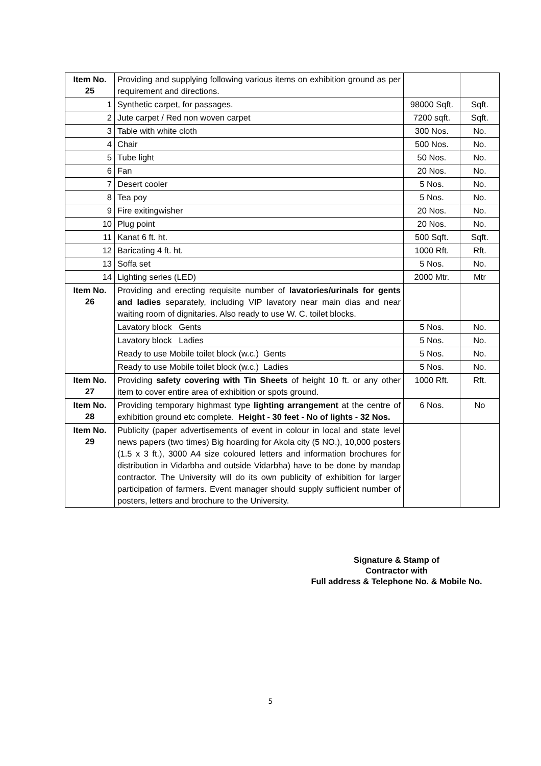| Item No. 25 | Providing and supplying following various items on exhibition ground as per requirement and directions. | | |
| 1 | Synthetic carpet, for passages. | 98000 Sqft. | Sqft. |
| 2 | Jute carpet / Red non woven carpet | 7200 sqft. | Sqft. |
| 3 | Table with white cloth | 300 Nos. | No. |
| 4 | Chair | 500 Nos. | No. |
| 5 | Tube light | 50 Nos. | No. |
| 6 | Fan | 20 Nos. | No. |
| 7 | Desert cooler | 5 Nos. | No. |
| 8 | Tea poy | 5 Nos. | No. |
| 9 | Fire exitingwisher | 20 Nos. | No. |
| 10 | Plug point | 20 Nos. | No. |
| 11 | Kanat 6 ft. ht. | 500 Sqft. | Sqft. |
| 12 | Baricating 4 ft. ht. | 1000 Rft. | Rft. |
| 13 | Soffa set | 5 Nos. | No. |
| 14 | Lighting series (LED) | 2000 Mtr. | Mtr |
| Item No. 26 | Providing and erecting requisite number of lavatories/urinals for gents and ladies separately, including VIP lavatory near main dias and near waiting room of dignitaries. Also ready to use W. C. toilet blocks. | | |
| | Lavatory block Gents | 5 Nos. | No. |
| | Lavatory block Ladies | 5 Nos. | No. |
| | Ready to use Mobile toilet block (w.c.) Gents | 5 Nos. | No. |
| | Ready to use Mobile toilet block (w.c.) Ladies | 5 Nos. | No. |
| Item No. 27 | Providing safety covering with Tin Sheets of height 10 ft. or any other item to cover entire area of exhibition or spots ground. | 1000 Rft. | Rft. |
| Item No. 28 | Providing temporary highmast type lighting arrangement at the centre of exhibition ground etc complete. Height - 30 feet - No of lights - 32 Nos. | 6 Nos. | No |
| Item No. 29 | Publicity (paper advertisements of event in colour in local and state level news papers (two times) Big hoarding for Akola city (5 NO.), 10,000 posters (1.5 x 3 ft.), 3000 A4 size coloured letters and information brochures for distribution in Vidarbha and outside Vidarbha) have to be done by mandap contractor. The University will do its own publicity of exhibition for larger participation of farmers. Event manager should supply sufficient number of posters, letters and brochure to the University. | | |
Signature & Stamp of
Contractor with
Full address & Telephone No. & Mobile No.
5